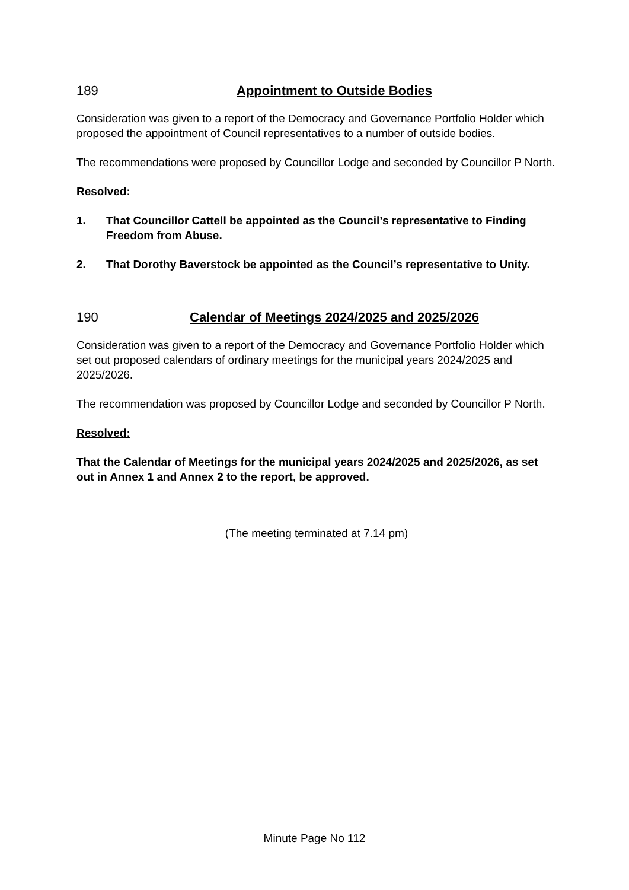189 Appointment to Outside Bodies
Consideration was given to a report of the Democracy and Governance Portfolio Holder which proposed the appointment of Council representatives to a number of outside bodies.
The recommendations were proposed by Councillor Lodge and seconded by Councillor P North.
Resolved:
1. That Councillor Cattell be appointed as the Council’s representative to Finding Freedom from Abuse.
2. That Dorothy Baverstock be appointed as the Council’s representative to Unity.
190 Calendar of Meetings 2024/2025 and 2025/2026
Consideration was given to a report of the Democracy and Governance Portfolio Holder which set out proposed calendars of ordinary meetings for the municipal years 2024/2025 and 2025/2026.
The recommendation was proposed by Councillor Lodge and seconded by Councillor P North.
Resolved:
That the Calendar of Meetings for the municipal years 2024/2025 and 2025/2026, as set out in Annex 1 and Annex 2 to the report, be approved.
(The meeting terminated at 7.14 pm)
Minute Page No 112